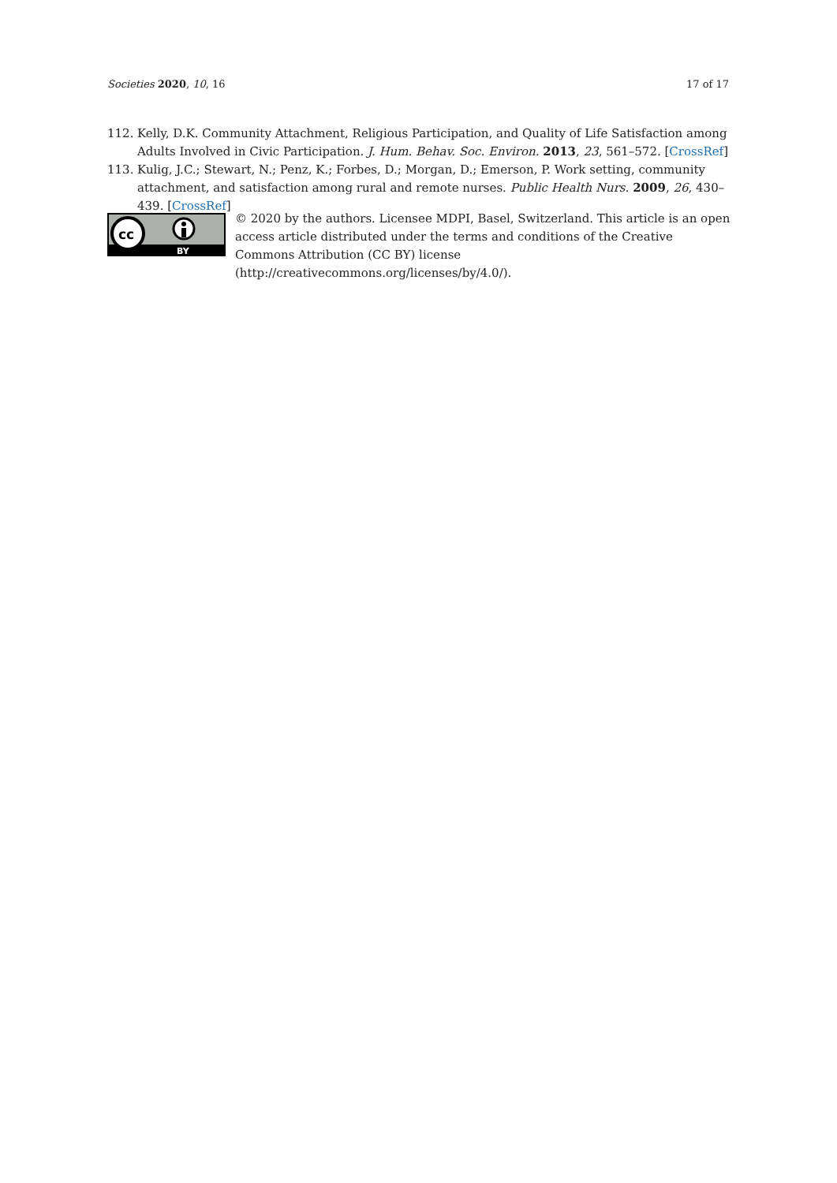Societies 2020, 10, 16 17 of 17
112. Kelly, D.K. Community Attachment, Religious Participation, and Quality of Life Satisfaction among Adults Involved in Civic Participation. J. Hum. Behav. Soc. Environ. 2013, 23, 561–572. [CrossRef]
113. Kulig, J.C.; Stewart, N.; Penz, K.; Forbes, D.; Morgan, D.; Emerson, P. Work setting, community attachment, and satisfaction among rural and remote nurses. Public Health Nurs. 2009, 26, 430–439. [CrossRef]
cc
BY
© 2020 by the authors. Licensee MDPI, Basel, Switzerland. This article is an open access article distributed under the terms and conditions of the Creative Commons Attribution (CC BY) license (http://creativecommons.org/licenses/by/4.0/).